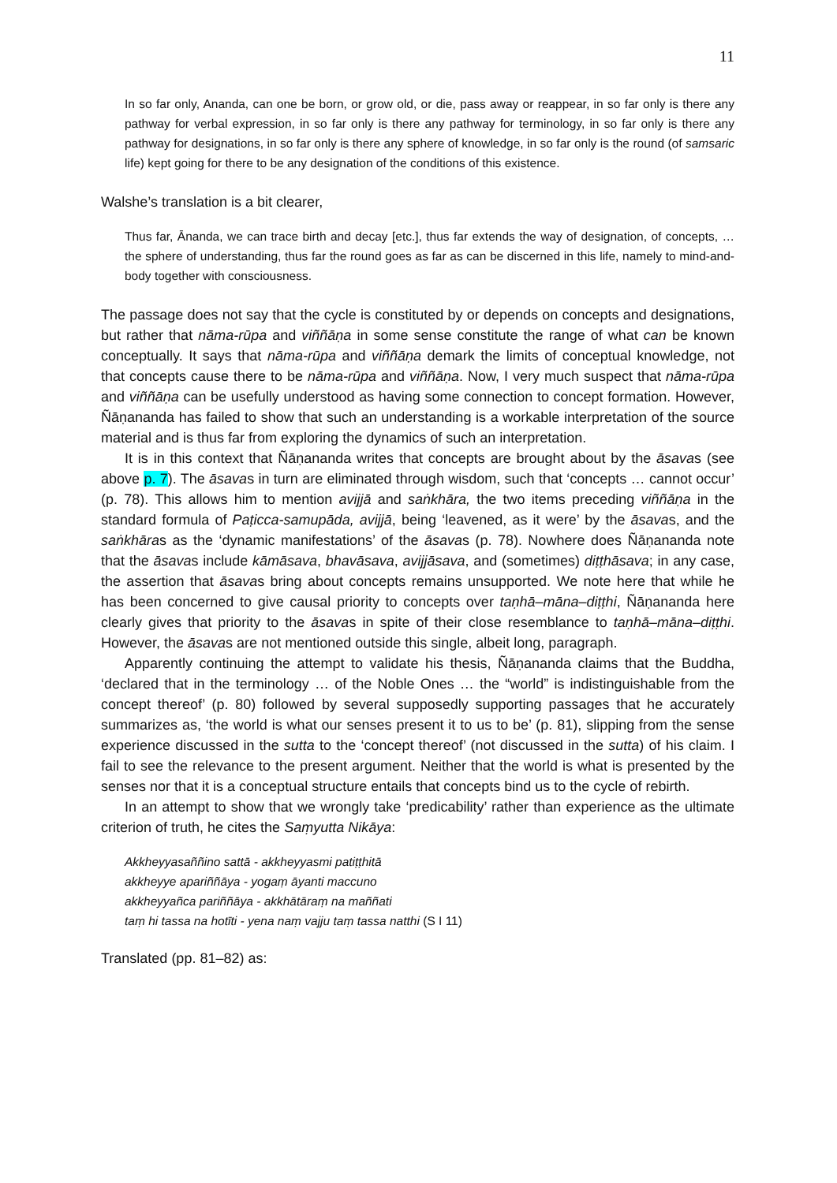11
In so far only, Ananda, can one be born, or grow old, or die, pass away or reappear, in so far only is there any pathway for verbal expression, in so far only is there any pathway for terminology, in so far only is there any pathway for designations, in so far only is there any sphere of knowledge, in so far only is the round (of samsaric life) kept going for there to be any designation of the conditions of this existence.
Walshe’s translation is a bit clearer,
Thus far, Ānanda, we can trace birth and decay [etc.], thus far extends the way of designation, of concepts, … the sphere of understanding, thus far the round goes as far as can be discerned in this life, namely to mind-and-body together with consciousness.
The passage does not say that the cycle is constituted by or depends on concepts and designations, but rather that nāma-rūpa and viññāṇa in some sense constitute the range of what can be known conceptually. It says that nāma-rūpa and viññāṇa demark the limits of conceptual knowledge, not that concepts cause there to be nāma-rūpa and viññāṇa. Now, I very much suspect that nāma-rūpa and viññāṇa can be usefully understood as having some connection to concept formation. However, Ñāṇananda has failed to show that such an understanding is a workable interpretation of the source material and is thus far from exploring the dynamics of such an interpretation.
It is in this context that Ñāṇananda writes that concepts are brought about by the āsavas (see above p. 7). The āsavas in turn are eliminated through wisdom, such that ‘concepts … cannot occur’ (p. 78). This allows him to mention avijjā and saṅkhāra, the two items preceding viññāṇa in the standard formula of Paṭicca-samupāda, avijjā, being ‘leavened, as it were’ by the āsavas, and the saṅkhāras as the ‘dynamic manifestations’ of the āsavas (p. 78). Nowhere does Ñāṇananda note that the āsavas include kāmāsava, bhavāsava, avijjāsava, and (sometimes) diṭṭhāsava; in any case, the assertion that āsavas bring about concepts remains unsupported. We note here that while he has been concerned to give causal priority to concepts over taṇhā–māna–diṭṭhi, Ñāṇananda here clearly gives that priority to the āsavas in spite of their close resemblance to taṇhā–māna–diṭṭhi. However, the āsavas are not mentioned outside this single, albeit long, paragraph.
Apparently continuing the attempt to validate his thesis, Ñāṇananda claims that the Buddha, ‘declared that in the terminology … of the Noble Ones … the “world” is indistinguishable from the concept thereof’ (p. 80) followed by several supposedly supporting passages that he accurately summarizes as, ‘the world is what our senses present it to us to be’ (p. 81), slipping from the sense experience discussed in the sutta to the ‘concept thereof’ (not discussed in the sutta) of his claim. I fail to see the relevance to the present argument. Neither that the world is what is presented by the senses nor that it is a conceptual structure entails that concepts bind us to the cycle of rebirth.
In an attempt to show that we wrongly take ‘predicability’ rather than experience as the ultimate criterion of truth, he cites the Saṃyutta Nikāya:
Akkheyyasaññino sattā - akkheyyasmi patiṭṭhitā
akkheyye apariññāya - yogaṃ āyanti maccuno
akkheyyañca pariññāya - akkhātāraṃ na maññati
taṃ hi tassa na hotīti - yena naṃ vajju taṃ tassa natthi (S I 11)
Translated (pp. 81–82) as: